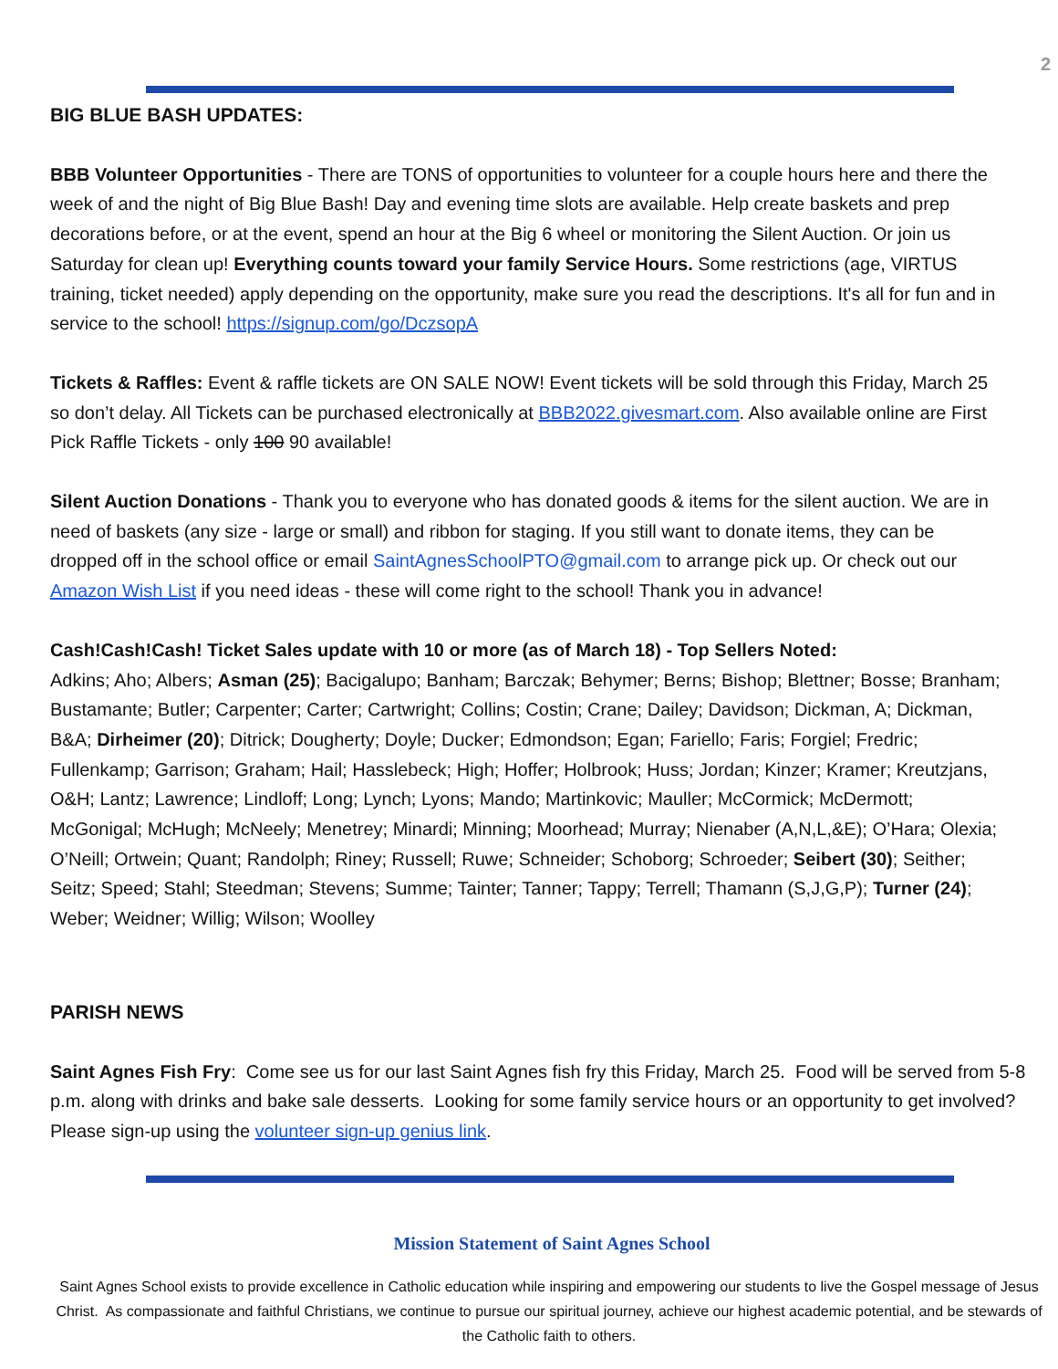2
BIG BLUE BASH UPDATES:
BBB Volunteer Opportunities - There are TONS of opportunities to volunteer for a couple hours here and there the week of and the night of Big Blue Bash! Day and evening time slots are available. Help create baskets and prep decorations before, or at the event, spend an hour at the Big 6 wheel or monitoring the Silent Auction. Or join us Saturday for clean up! Everything counts toward your family Service Hours. Some restrictions (age, VIRTUS training, ticket needed) apply depending on the opportunity, make sure you read the descriptions. It's all for fun and in service to the school! https://signup.com/go/DczsopA
Tickets & Raffles: Event & raffle tickets are ON SALE NOW! Event tickets will be sold through this Friday, March 25 so don’t delay. All Tickets can be purchased electronically at BBB2022.givesmart.com. Also available online are First Pick Raffle Tickets - only 100 90 available!
Silent Auction Donations - Thank you to everyone who has donated goods & items for the silent auction. We are in need of baskets (any size - large or small) and ribbon for staging. If you still want to donate items, they can be dropped off in the school office or email SaintAgnesSchoolPTO@gmail.com to arrange pick up. Or check out our Amazon Wish List if you need ideas - these will come right to the school! Thank you in advance!
Cash!Cash!Cash! Ticket Sales update with 10 or more (as of March 18) - Top Sellers Noted:
Adkins; Aho; Albers; Asman (25); Bacigalupo; Banham; Barczak; Behymer; Berns; Bishop; Blettner; Bosse; Branham; Bustamante; Butler; Carpenter; Carter; Cartwright; Collins; Costin; Crane; Dailey; Davidson; Dickman, A; Dickman, B&A; Dirheimer (20); Ditrick; Dougherty; Doyle; Ducker; Edmondson; Egan; Fariello; Faris; Forgiel; Fredric; Fullenkamp; Garrison; Graham; Hail; Hasslebeck; High; Hoffer; Holbrook; Huss; Jordan; Kinzer; Kramer; Kreutzjans, O&H; Lantz; Lawrence; Lindloff; Long; Lynch; Lyons; Mando; Martinkovic; Mauller; McCormick; McDermott; McGonigal; McHugh; McNeely; Menetrey; Minardi; Minning; Moorhead; Murray; Nienaber (A,N,L,&E); O’Hara; Olexia; O’Neill; Ortwein; Quant; Randolph; Riney; Russell; Ruwe; Schneider; Schoborg; Schroeder; Seibert (30); Seither; Seitz; Speed; Stahl; Steedman; Stevens; Summe; Tainter; Tanner; Tappy; Terrell; Thamann (S,J,G,P); Turner (24); Weber; Weidner; Willig; Wilson; Woolley
PARISH NEWS
Saint Agnes Fish Fry: Come see us for our last Saint Agnes fish fry this Friday, March 25. Food will be served from 5-8 p.m. along with drinks and bake sale desserts. Looking for some family service hours or an opportunity to get involved? Please sign-up using the volunteer sign-up genius link.
Mission Statement of Saint Agnes School
Saint Agnes School exists to provide excellence in Catholic education while inspiring and empowering our students to live the Gospel message of Jesus Christ. As compassionate and faithful Christians, we continue to pursue our spiritual journey, achieve our highest academic potential, and be stewards of the Catholic faith to others.